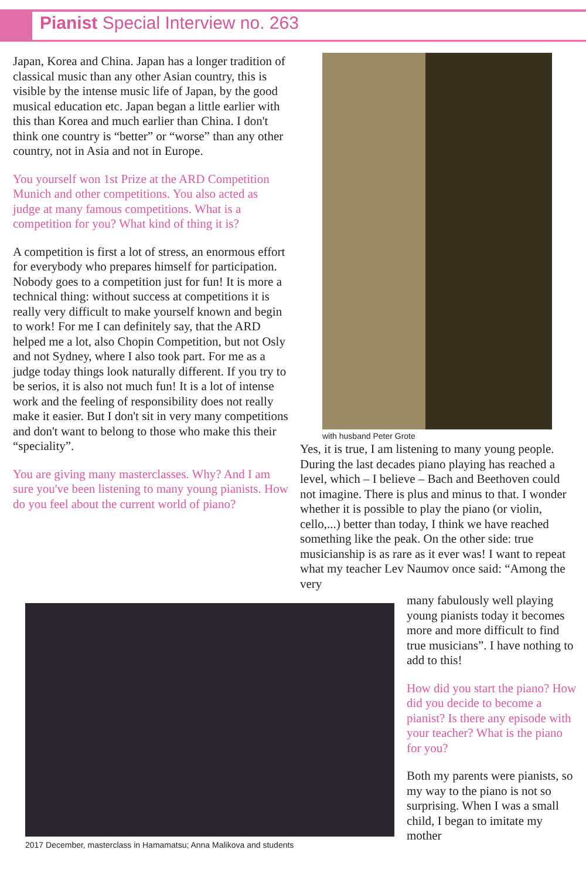Pianist Special Interview no. 263
Japan, Korea and China. Japan has a longer tradition of classical music than any other Asian country, this is visible by the intense music life of Japan, by the good musical education etc. Japan began a little earlier with this than Korea and much earlier than China. I don't think one country is “better” or “worse” than any other country, not in Asia and not in Europe.
You yourself won 1st Prize at the ARD Competition Munich and other competitions. You also acted as judge at many famous competitions. What is a competition for you? What kind of thing it is?
A competition is first a lot of stress, an enormous effort for everybody who prepares himself for participation. Nobody goes to a competition just for fun! It is more a technical thing: without success at competitions it is really very difficult to make yourself known and begin to work! For me I can definitely say, that the ARD helped me a lot, also Chopin Competition, but not Osly and not Sydney, where I also took part. For me as a judge today things look naturally different. If you try to be serios, it is also not much fun! It is a lot of intense work and the feeling of responsibility does not really make it easier. But I don't sit in very many competitions and don't want to belong to those who make this their “speciality”.
You are giving many masterclasses. Why? And I am sure you've been listening to many young pianists. How do you feel about the current world of piano?
with husband Peter Grote
Yes, it is true, I am listening to many young people. During the last decades piano playing has reached a level, which – I believe – Bach and Beethoven could not imagine. There is plus and minus to that. I wonder whether it is possible to play the piano (or violin, cello,...) better than today, I think we have reached something like the peak. On the other side: true musicianship is as rare as it ever was! I want to repeat what my teacher Lev Naumov once said: “Among the very
2017 December, masterclass in Hamamatsu; Anna Malikova and students
many fabulously well playing young pianists today it becomes more and more difficult to find true musicians”. I have nothing to add to this!
How did you start the piano? How did you decide to become a pianist? Is there any episode with your teacher? What is the piano for you?
Both my parents were pianists, so my way to the piano is not so surprising. When I was a small child, I began to imitate my mother